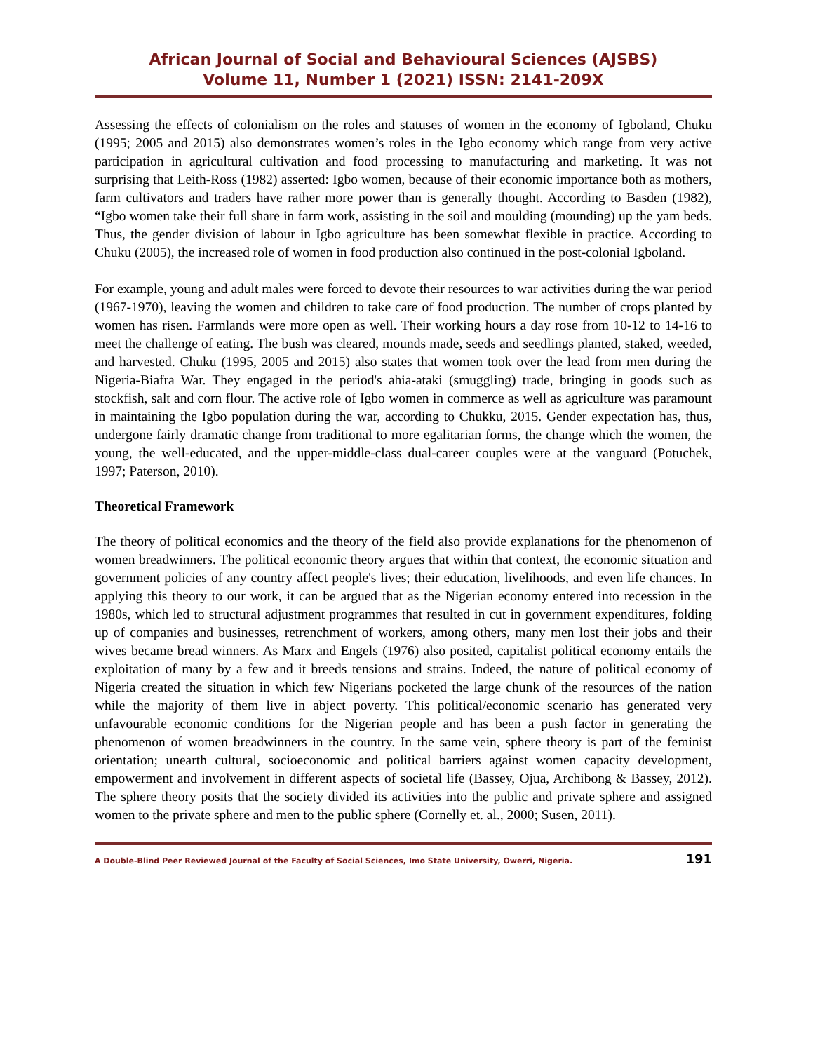African Journal of Social and Behavioural Sciences (AJSBS)
Volume 11, Number 1 (2021) ISSN: 2141-209X
Assessing the effects of colonialism on the roles and statuses of women in the economy of Igboland, Chuku (1995; 2005 and 2015) also demonstrates women’s roles in the Igbo economy which range from very active participation in agricultural cultivation and food processing to manufacturing and marketing. It was not surprising that Leith-Ross (1982) asserted: Igbo women, because of their economic importance both as mothers, farm cultivators and traders have rather more power than is generally thought. According to Basden (1982), “Igbo women take their full share in farm work, assisting in the soil and moulding (mounding) up the yam beds. Thus, the gender division of labour in Igbo agriculture has been somewhat flexible in practice. According to Chuku (2005), the increased role of women in food production also continued in the post-colonial Igboland.
For example, young and adult males were forced to devote their resources to war activities during the war period (1967-1970), leaving the women and children to take care of food production. The number of crops planted by women has risen. Farmlands were more open as well. Their working hours a day rose from 10-12 to 14-16 to meet the challenge of eating. The bush was cleared, mounds made, seeds and seedlings planted, staked, weeded, and harvested. Chuku (1995, 2005 and 2015) also states that women took over the lead from men during the Nigeria-Biafra War. They engaged in the period's ahia-ataki (smuggling) trade, bringing in goods such as stockfish, salt and corn flour. The active role of Igbo women in commerce as well as agriculture was paramount in maintaining the Igbo population during the war, according to Chukku, 2015. Gender expectation has, thus, undergone fairly dramatic change from traditional to more egalitarian forms, the change which the women, the young, the well-educated, and the upper-middle-class dual-career couples were at the vanguard (Potuchek, 1997; Paterson, 2010).
Theoretical Framework
The theory of political economics and the theory of the field also provide explanations for the phenomenon of women breadwinners. The political economic theory argues that within that context, the economic situation and government policies of any country affect people's lives; their education, livelihoods, and even life chances. In applying this theory to our work, it can be argued that as the Nigerian economy entered into recession in the 1980s, which led to structural adjustment programmes that resulted in cut in government expenditures, folding up of companies and businesses, retrenchment of workers, among others, many men lost their jobs and their wives became bread winners. As Marx and Engels (1976) also posited, capitalist political economy entails the exploitation of many by a few and it breeds tensions and strains. Indeed, the nature of political economy of Nigeria created the situation in which few Nigerians pocketed the large chunk of the resources of the nation while the majority of them live in abject poverty. This political/economic scenario has generated very unfavourable economic conditions for the Nigerian people and has been a push factor in generating the phenomenon of women breadwinners in the country. In the same vein, sphere theory is part of the feminist orientation; unearth cultural, socioeconomic and political barriers against women capacity development, empowerment and involvement in different aspects of societal life (Bassey, Ojua, Archibong & Bassey, 2012). The sphere theory posits that the society divided its activities into the public and private sphere and assigned women to the private sphere and men to the public sphere (Cornelly et. al., 2000; Susen, 2011).
A Double-Blind Peer Reviewed Journal of the Faculty of Social Sciences, Imo State University, Owerri, Nigeria. 191